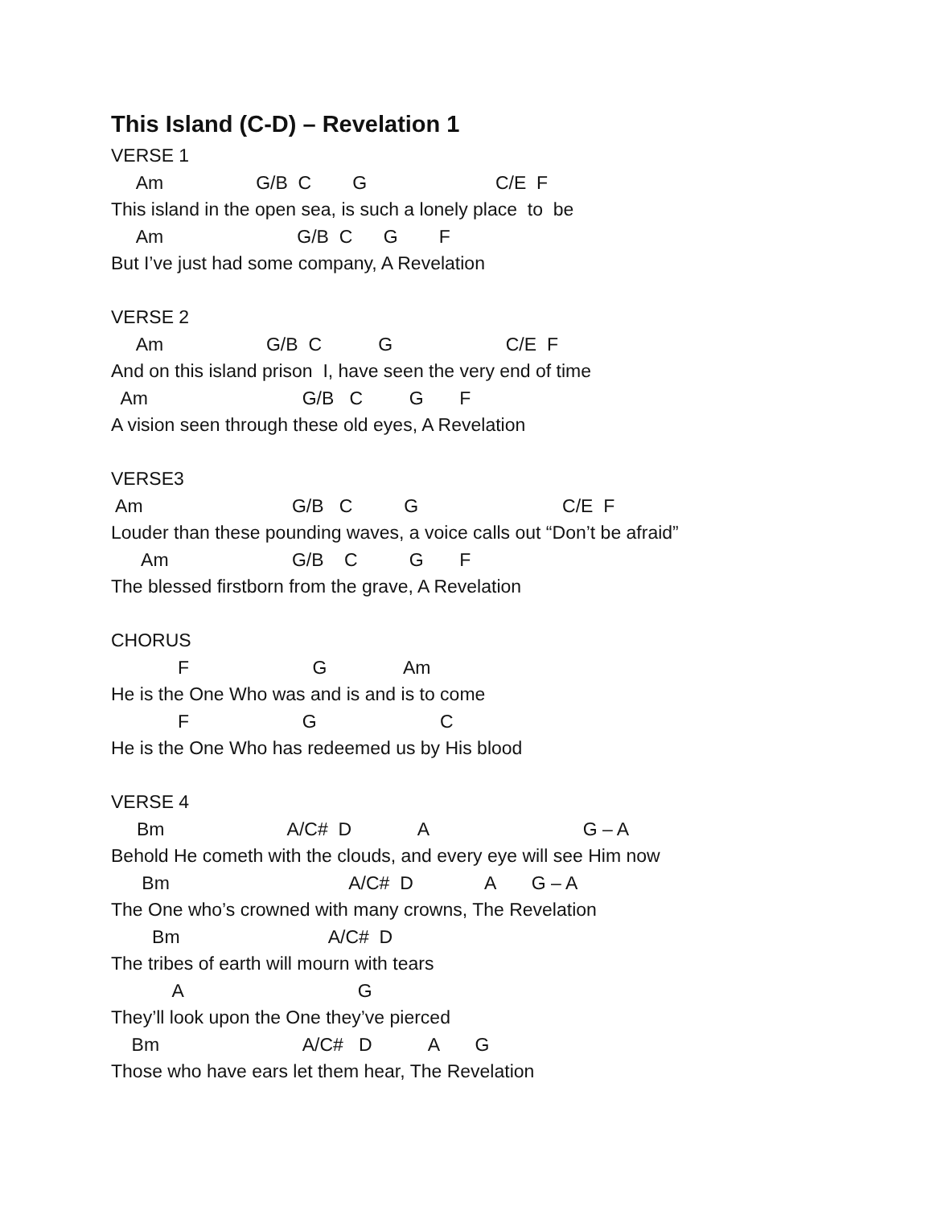This Island (C-D) – Revelation 1
VERSE 1
Am G/B C G C/E F
This island in the open sea, is such a lonely place to be
Am G/B C G F
But I’ve just had some company, A Revelation
VERSE 2
Am G/B C G C/E F
And on this island prison I, have seen the very end of time
Am G/B C G F
A vision seen through these old eyes, A Revelation
VERSE3
Am G/B C G C/E F
Louder than these pounding waves, a voice calls out “Don’t be afraid”
Am G/B C G F
The blessed firstborn from the grave, A Revelation
CHORUS
F G Am
He is the One Who was and is and is to come
F G C
He is the One Who has redeemed us by His blood
VERSE 4
Bm A/C# D A G – A
Behold He cometh with the clouds, and every eye will see Him now
Bm A/C# D A G – A
The One who’s crowned with many crowns, The Revelation
Bm A/C# D
The tribes of earth will mourn with tears
A G
They’ll look upon the One they’ve pierced
Bm A/C# D A G
Those who have ears let them hear, The Revelation